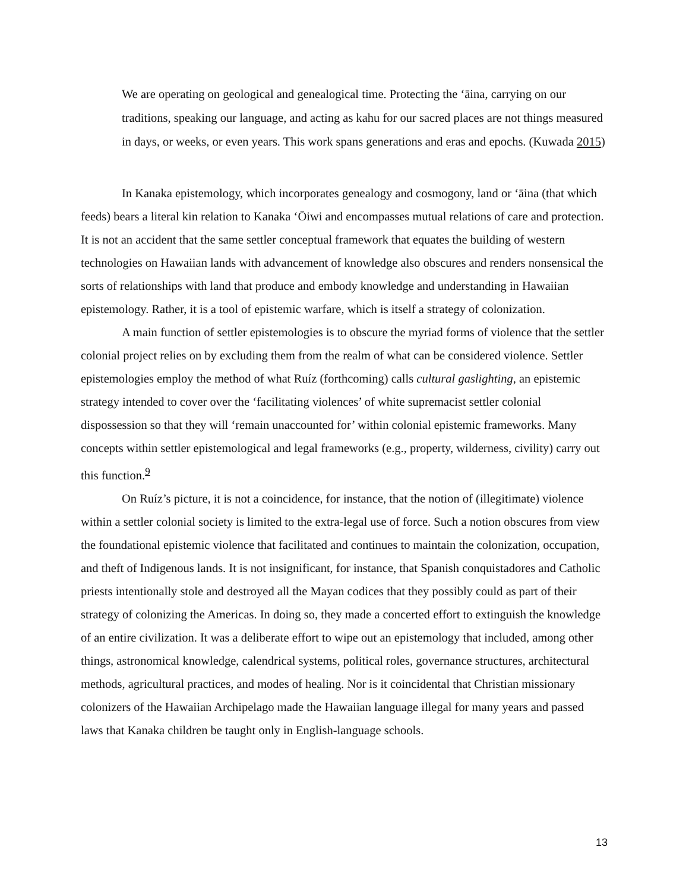We are operating on geological and genealogical time. Protecting the ʻāina, carrying on our traditions, speaking our language, and acting as kahu for our sacred places are not things measured in days, or weeks, or even years. This work spans generations and eras and epochs. (Kuwada 2015)
In Kanaka epistemology, which incorporates genealogy and cosmogony, land or ʻāina (that which feeds) bears a literal kin relation to Kanaka ʻŌiwi and encompasses mutual relations of care and protection. It is not an accident that the same settler conceptual framework that equates the building of western technologies on Hawaiian lands with advancement of knowledge also obscures and renders nonsensical the sorts of relationships with land that produce and embody knowledge and understanding in Hawaiian epistemology. Rather, it is a tool of epistemic warfare, which is itself a strategy of colonization.
A main function of settler epistemologies is to obscure the myriad forms of violence that the settler colonial project relies on by excluding them from the realm of what can be considered violence. Settler epistemologies employ the method of what Ruíz (forthcoming) calls cultural gaslighting, an epistemic strategy intended to cover over the ‘facilitating violences’ of white supremacist settler colonial dispossession so that they will ‘remain unaccounted for’ within colonial epistemic frameworks. Many concepts within settler epistemological and legal frameworks (e.g., property, wilderness, civility) carry out this function.<sup>9</sup>
On Ruíz’s picture, it is not a coincidence, for instance, that the notion of (illegitimate) violence within a settler colonial society is limited to the extra-legal use of force. Such a notion obscures from view the foundational epistemic violence that facilitated and continues to maintain the colonization, occupation, and theft of Indigenous lands. It is not insignificant, for instance, that Spanish conquistadores and Catholic priests intentionally stole and destroyed all the Mayan codices that they possibly could as part of their strategy of colonizing the Americas. In doing so, they made a concerted effort to extinguish the knowledge of an entire civilization. It was a deliberate effort to wipe out an epistemology that included, among other things, astronomical knowledge, calendrical systems, political roles, governance structures, architectural methods, agricultural practices, and modes of healing. Nor is it coincidental that Christian missionary colonizers of the Hawaiian Archipelago made the Hawaiian language illegal for many years and passed laws that Kanaka children be taught only in English-language schools.
13